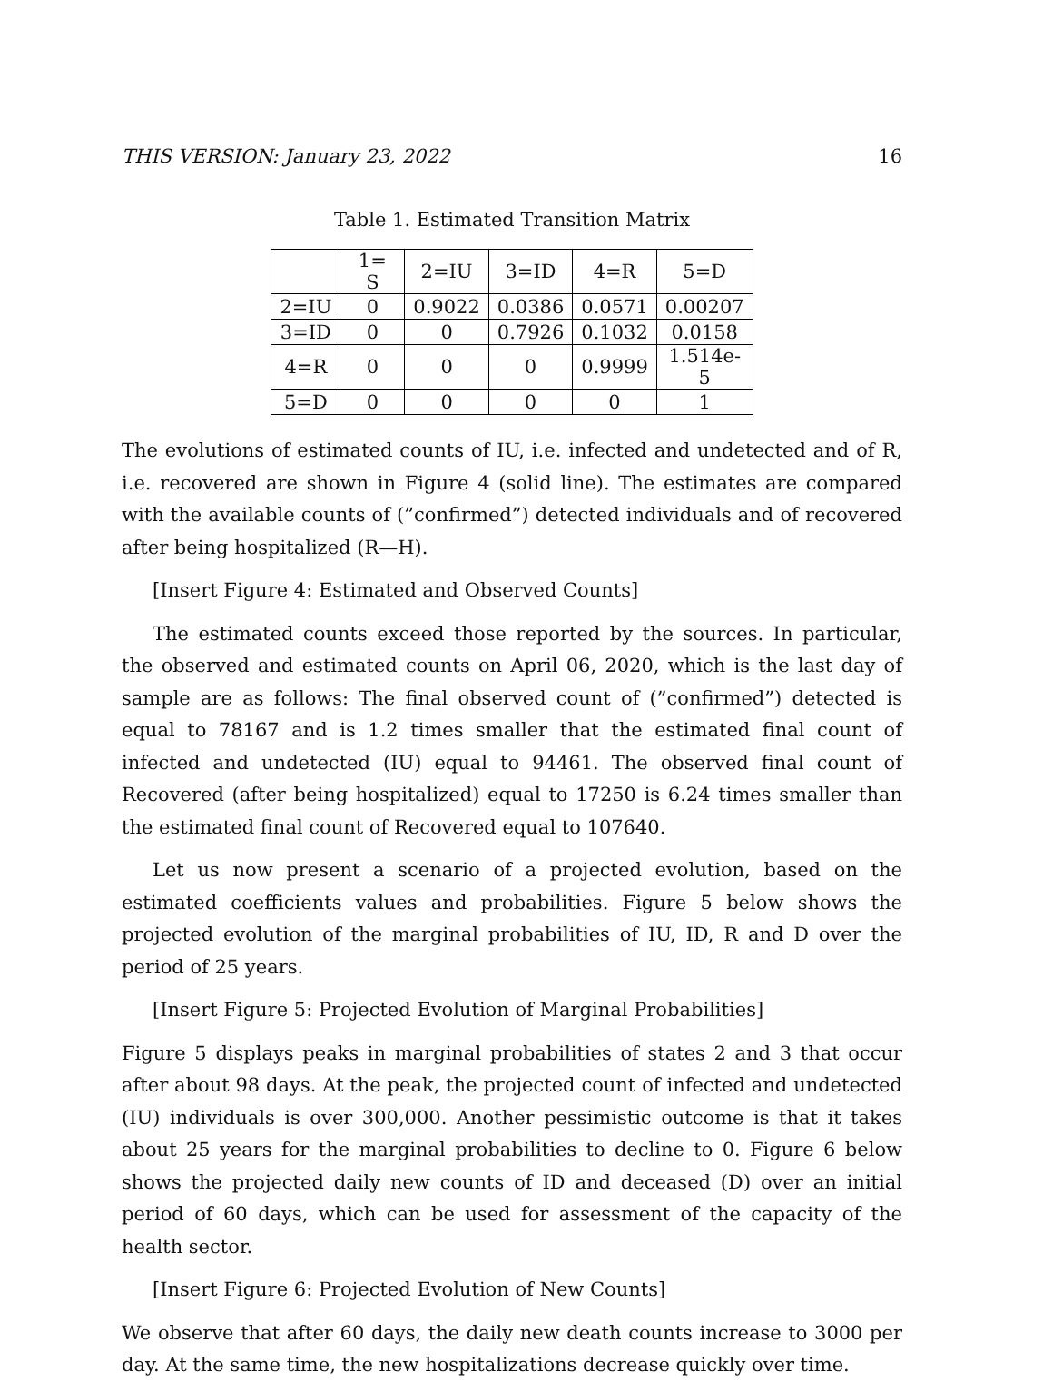THIS VERSION: January 23, 2022 16
Table 1. Estimated Transition Matrix
| | 1= S | 2=IU | 3=ID | 4=R | 5=D |
| --- | --- | --- | --- | --- | --- |
| 2=IU | 0 | 0.9022 | 0.0386 | 0.0571 | 0.00207 |
| 3=ID | 0 | 0 | 0.7926 | 0.1032 | 0.0158 |
| 4=R | 0 | 0 | 0 | 0.9999 | 1.514e-5 |
| 5=D | 0 | 0 | 0 | 0 | 1 |
The evolutions of estimated counts of IU, i.e. infected and undetected and of R, i.e. recovered are shown in Figure 4 (solid line). The estimates are compared with the available counts of (”confirmed”) detected individuals and of recovered after being hospitalized (R—H).
[Insert Figure 4: Estimated and Observed Counts]
The estimated counts exceed those reported by the sources. In particular, the observed and estimated counts on April 06, 2020, which is the last day of sample are as follows: The final observed count of (”confirmed”) detected is equal to 78167 and is 1.2 times smaller that the estimated final count of infected and undetected (IU) equal to 94461. The observed final count of Recovered (after being hospitalized) equal to 17250 is 6.24 times smaller than the estimated final count of Recovered equal to 107640.
Let us now present a scenario of a projected evolution, based on the estimated coefficients values and probabilities. Figure 5 below shows the projected evolution of the marginal probabilities of IU, ID, R and D over the period of 25 years.
[Insert Figure 5: Projected Evolution of Marginal Probabilities]
Figure 5 displays peaks in marginal probabilities of states 2 and 3 that occur after about 98 days. At the peak, the projected count of infected and undetected (IU) individuals is over 300,000. Another pessimistic outcome is that it takes about 25 years for the marginal probabilities to decline to 0. Figure 6 below shows the projected daily new counts of ID and deceased (D) over an initial period of 60 days, which can be used for assessment of the capacity of the health sector.
[Insert Figure 6: Projected Evolution of New Counts]
We observe that after 60 days, the daily new death counts increase to 3000 per day. At the same time, the new hospitalizations decrease quickly over time.